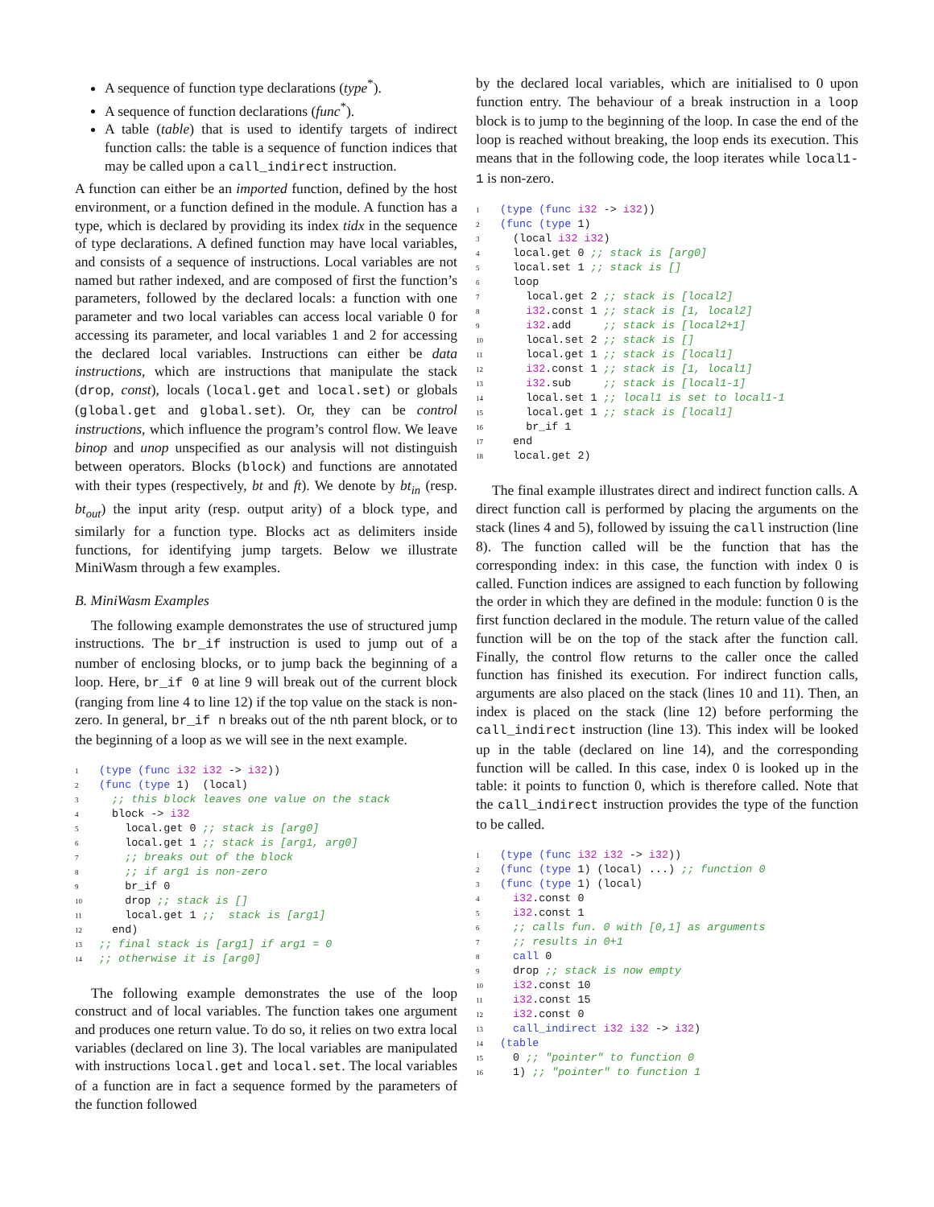A sequence of function type declarations (type<sup>*</sup>).
A sequence of function declarations (func<sup>*</sup>).
A table (table) that is used to identify targets of indirect function calls: the table is a sequence of function indices that may be called upon a call_indirect instruction.
A function can either be an imported function, defined by the host environment, or a function defined in the module. A function has a type, which is declared by providing its index tidx in the sequence of type declarations. A defined function may have local variables, and consists of a sequence of instructions. Local variables are not named but rather indexed, and are composed of first the function’s parameters, followed by the declared locals: a function with one parameter and two local variables can access local variable 0 for accessing its parameter, and local variables 1 and 2 for accessing the declared local variables. Instructions can either be data instructions, which are instructions that manipulate the stack (drop, const), locals (local.get and local.set) or globals (global.get and global.set). Or, they can be control instructions, which influence the program’s control flow. We leave binop and unop unspecified as our analysis will not distinguish between operators. Blocks (block) and functions are annotated with their types (respectively, bt and ft). We denote by bt<sub>in</sub> (resp. bt<sub>out</sub>) the input arity (resp. output arity) of a block type, and similarly for a function type. Blocks act as delimiters inside functions, for identifying jump targets. Below we illustrate MiniWasm through a few examples.
B. MiniWasm Examples
The following example demonstrates the use of structured jump instructions. The br_if instruction is used to jump out of a number of enclosing blocks, or to jump back the beginning of a loop. Here, br_if 0 at line 9 will break out of the current block (ranging from line 4 to line 12) if the top value on the stack is non-zero. In general, br_if n breaks out of the nth parent block, or to the beginning of a loop as we will see in the next example.
1(type (func i32 i32 -> i32))
2(func (type 1)  (local)
3  ;; this block leaves one value on the stack
4  block -> i32
5    local.get 0 ;; stack is [arg0]
6    local.get 1 ;; stack is [arg1, arg0]
7    ;; breaks out of the block
8    ;; if arg1 is non-zero
9    br_if 0
10    drop ;; stack is []
11    local.get 1 ;;  stack is [arg1]
12  end)
13;; final stack is [arg1] if arg1 = 0
14;; otherwise it is [arg0]
The following example demonstrates the use of the loop construct and of local variables. The function takes one argument and produces one return value. To do so, it relies on two extra local variables (declared on line 3). The local variables are manipulated with instructions local.get and local.set. The local variables of a function are in fact a sequence formed by the parameters of the function followed
by the declared local variables, which are initialised to 0 upon function entry. The behaviour of a break instruction in a loop block is to jump to the beginning of the loop. In case the end of the loop is reached without breaking, the loop ends its execution. This means that in the following code, the loop iterates while local1-1 is non-zero.
1(type (func i32 -> i32))
2(func (type 1)
3  (local i32 i32)
4  local.get 0 ;; stack is [arg0]
5  local.set 1 ;; stack is []
6  loop
7    local.get 2 ;; stack is [local2]
8    i32.const 1 ;; stack is [1, local2]
9    i32.add     ;; stack is [local2+1]
10    local.set 2 ;; stack is []
11    local.get 1 ;; stack is [local1]
12    i32.const 1 ;; stack is [1, local1]
13    i32.sub     ;; stack is [local1-1]
14    local.set 1 ;; local1 is set to local1-1
15    local.get 1 ;; stack is [local1]
16    br_if 1
17  end
18  local.get 2)
The final example illustrates direct and indirect function calls. A direct function call is performed by placing the arguments on the stack (lines 4 and 5), followed by issuing the call instruction (line 8). The function called will be the function that has the corresponding index: in this case, the function with index 0 is called. Function indices are assigned to each function by following the order in which they are defined in the module: function 0 is the first function declared in the module. The return value of the called function will be on the top of the stack after the function call. Finally, the control flow returns to the caller once the called function has finished its execution. For indirect function calls, arguments are also placed on the stack (lines 10 and 11). Then, an index is placed on the stack (line 12) before performing the call_indirect instruction (line 13). This index will be looked up in the table (declared on line 14), and the corresponding function will be called. In this case, index 0 is looked up in the table: it points to function 0, which is therefore called. Note that the call_indirect instruction provides the type of the function to be called.
1(type (func i32 i32 -> i32))
2(func (type 1) (local) ...) ;; function 0
3(func (type 1) (local)
4  i32.const 0
5  i32.const 1
6  ;; calls fun. 0 with [0,1] as arguments
7  ;; results in 0+1
8  call 0
9  drop ;; stack is now empty
10  i32.const 10
11  i32.const 15
12  i32.const 0
13  call_indirect i32 i32 -> i32)
14(table
15  0 ;; "pointer" to function 0
16  1) ;; "pointer" to function 1